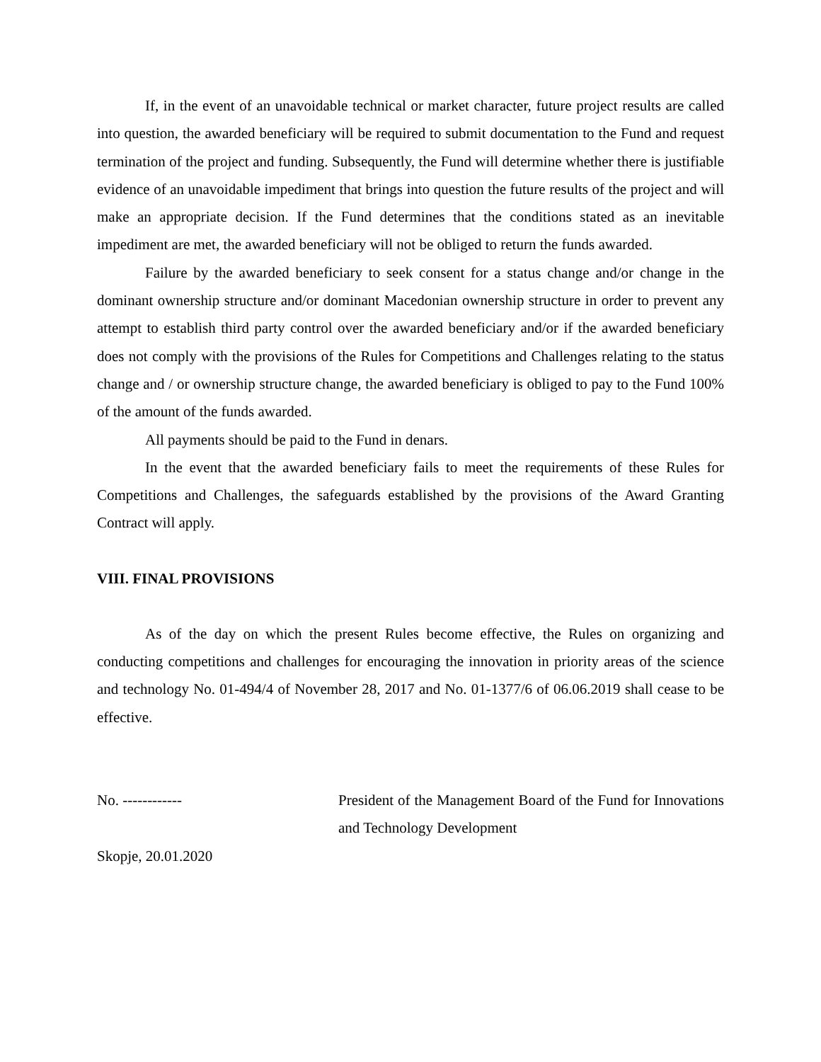If, in the event of an unavoidable technical or market character, future project results are called into question, the awarded beneficiary will be required to submit documentation to the Fund and request termination of the project and funding. Subsequently, the Fund will determine whether there is justifiable evidence of an unavoidable impediment that brings into question the future results of the project and will make an appropriate decision. If the Fund determines that the conditions stated as an inevitable impediment are met, the awarded beneficiary will not be obliged to return the funds awarded.
Failure by the awarded beneficiary to seek consent for a status change and/or change in the dominant ownership structure and/or dominant Macedonian ownership structure in order to prevent any attempt to establish third party control over the awarded beneficiary and/or if the awarded beneficiary does not comply with the provisions of the Rules for Competitions and Challenges relating to the status change and / or ownership structure change, the awarded beneficiary is obliged to pay to the Fund 100% of the amount of the funds awarded.
All payments should be paid to the Fund in denars.
In the event that the awarded beneficiary fails to meet the requirements of these Rules for Competitions and Challenges, the safeguards established by the provisions of the Award Granting Contract will apply.
VIII. FINAL PROVISIONS
As of the day on which the present Rules become effective, the Rules on organizing and conducting competitions and challenges for encouraging the innovation in priority areas of the science and technology No. 01-494/4 of November 28, 2017 and No. 01-1377/6 of 06.06.2019 shall cease to be effective.
No. ------------ President of the Management Board of the Fund for Innovations and Technology Development
Skopje, 20.01.2020